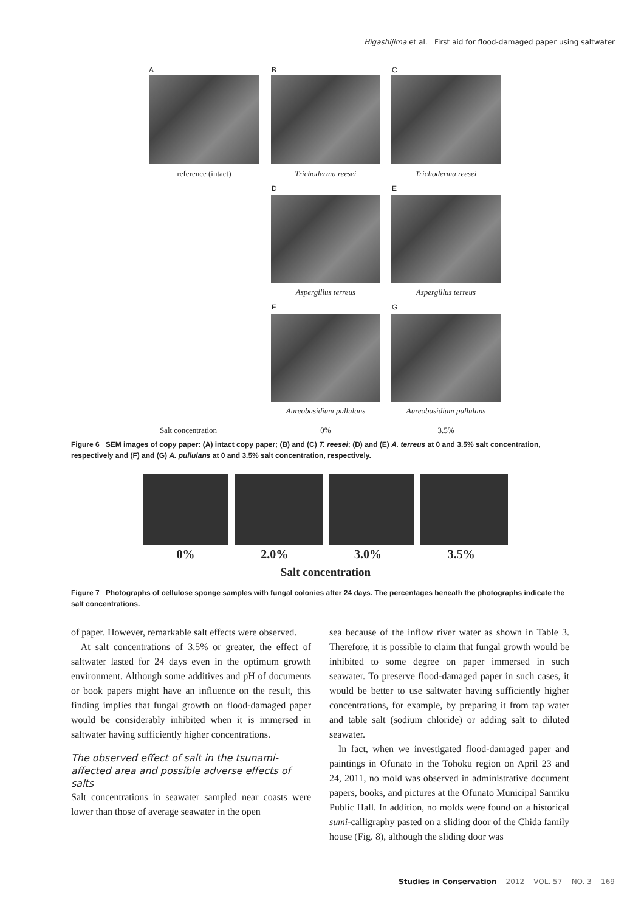Higashijima et al. First aid for flood-damaged paper using saltwater
A B C
reference (intact) Trichoderma reesei Trichoderma reesei
D E
Aspergillus terreus Aspergillus terreus
F G
Aureobasidium pullulans Aureobasidium pullulans
Salt concentration 0% 3.5%
Figure 6 SEM images of copy paper: (A) intact copy paper; (B) and (C) T. reesei; (D) and (E) A. terreus at 0 and 3.5% salt concentration, respectively and (F) and (G) A. pullulans at 0 and 3.5% salt concentration, respectively.
0% 2.0% 3.0% 3.5%
Salt concentration
Figure 7 Photographs of cellulose sponge samples with fungal colonies after 24 days. The percentages beneath the photographs indicate the salt concentrations.
of paper. However, remarkable salt effects were observed.
At salt concentrations of 3.5% or greater, the effect of saltwater lasted for 24 days even in the optimum growth environment. Although some additives and pH of documents or book papers might have an influence on the result, this finding implies that fungal growth on flood-damaged paper would be considerably inhibited when it is immersed in saltwater having sufficiently higher concentrations.
The observed effect of salt in the tsunami-affected area and possible adverse effects of salts
Salt concentrations in seawater sampled near coasts were lower than those of average seawater in the open
sea because of the inflow river water as shown in Table 3. Therefore, it is possible to claim that fungal growth would be inhibited to some degree on paper immersed in such seawater. To preserve flood-damaged paper in such cases, it would be better to use saltwater having sufficiently higher concentrations, for example, by preparing it from tap water and table salt (sodium chloride) or adding salt to diluted seawater.
In fact, when we investigated flood-damaged paper and paintings in Ofunato in the Tohoku region on April 23 and 24, 2011, no mold was observed in administrative document papers, books, and pictures at the Ofunato Municipal Sanriku Public Hall. In addition, no molds were found on a historical sumi-calligraphy pasted on a sliding door of the Chida family house (Fig. 8), although the sliding door was
Studies in Conservation 2012 VOL. 57 NO. 3 169